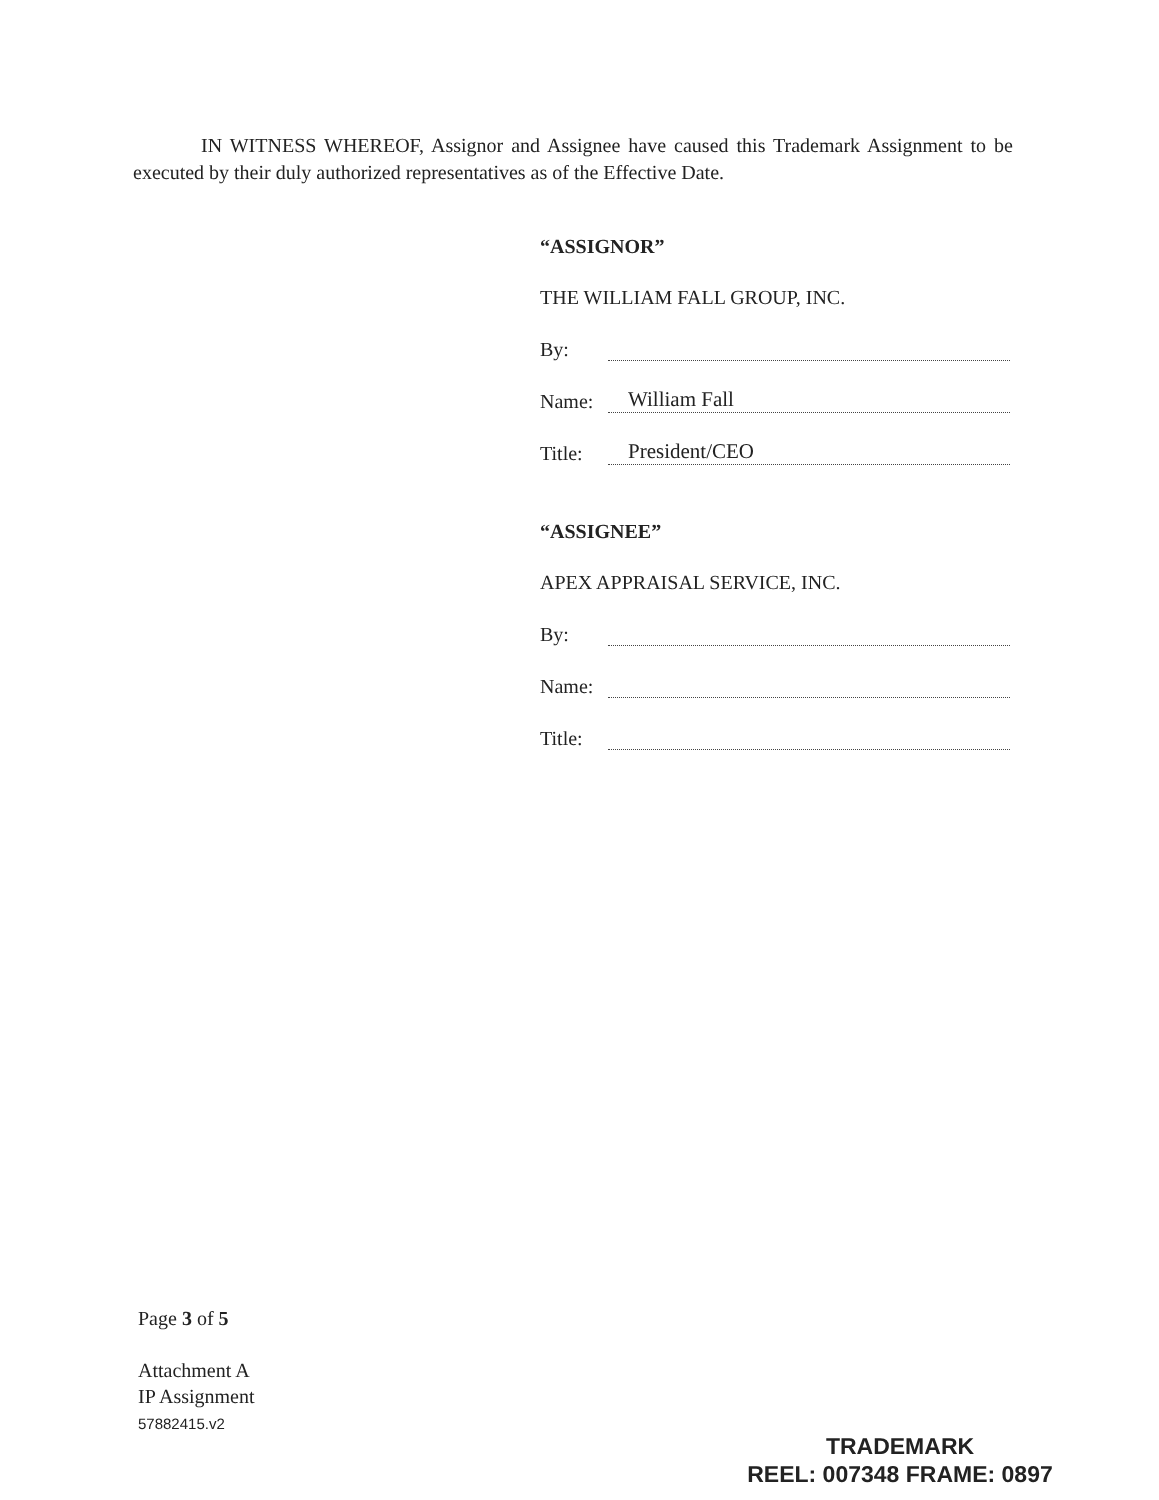IN WITNESS WHEREOF, Assignor and Assignee have caused this Trademark Assignment to be executed by their duly authorized representatives as of the Effective Date.
“ASSIGNOR”
THE WILLIAM FALL GROUP, INC.
By:
Name: William Fall
Title: President/CEO
“ASSIGNEE”
APEX APPRAISAL SERVICE, INC.
By:
Name:
Title:
Page 3 of 5
Attachment A
IP Assignment
57882415.v2
TRADEMARK
REEL: 007348 FRAME: 0897